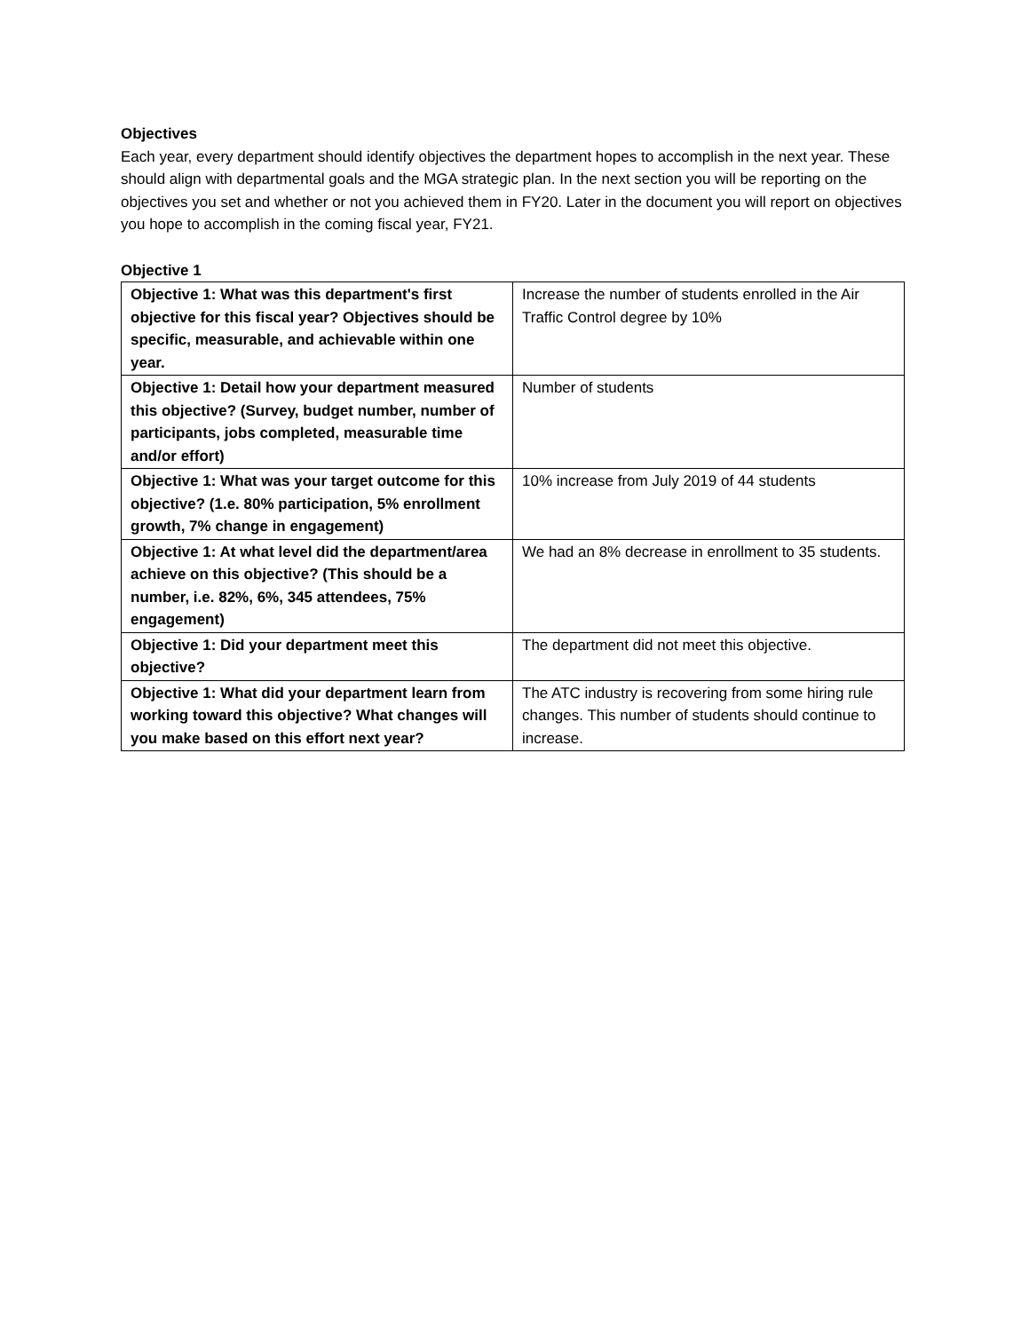Objectives
Each year, every department should identify objectives the department hopes to accomplish in the next year. These should align with departmental goals and the MGA strategic plan. In the next section you will be reporting on the objectives you set and whether or not you achieved them in FY20. Later in the document you will report on objectives you hope to accomplish in the coming fiscal year, FY21.
Objective 1
| Objective 1: What was this department's first objective for this fiscal year? Objectives should be specific, measurable, and achievable within one year. | Increase the number of students enrolled in the Air Traffic Control degree by 10% |
| Objective 1: Detail how your department measured this objective? (Survey, budget number, number of participants, jobs completed, measurable time and/or effort) | Number of students |
| Objective 1: What was your target outcome for this objective? (1.e. 80% participation, 5% enrollment growth, 7% change in engagement) | 10% increase from July 2019 of 44 students |
| Objective 1: At what level did the department/area achieve on this objective? (This should be a number, i.e. 82%, 6%, 345 attendees, 75% engagement) | We had an 8% decrease in enrollment to 35 students. |
| Objective 1: Did your department meet this objective? | The department did not meet this objective. |
| Objective 1: What did your department learn from working toward this objective? What changes will you make based on this effort next year? | The ATC industry is recovering from some hiring rule changes. This number of students should continue to increase. |